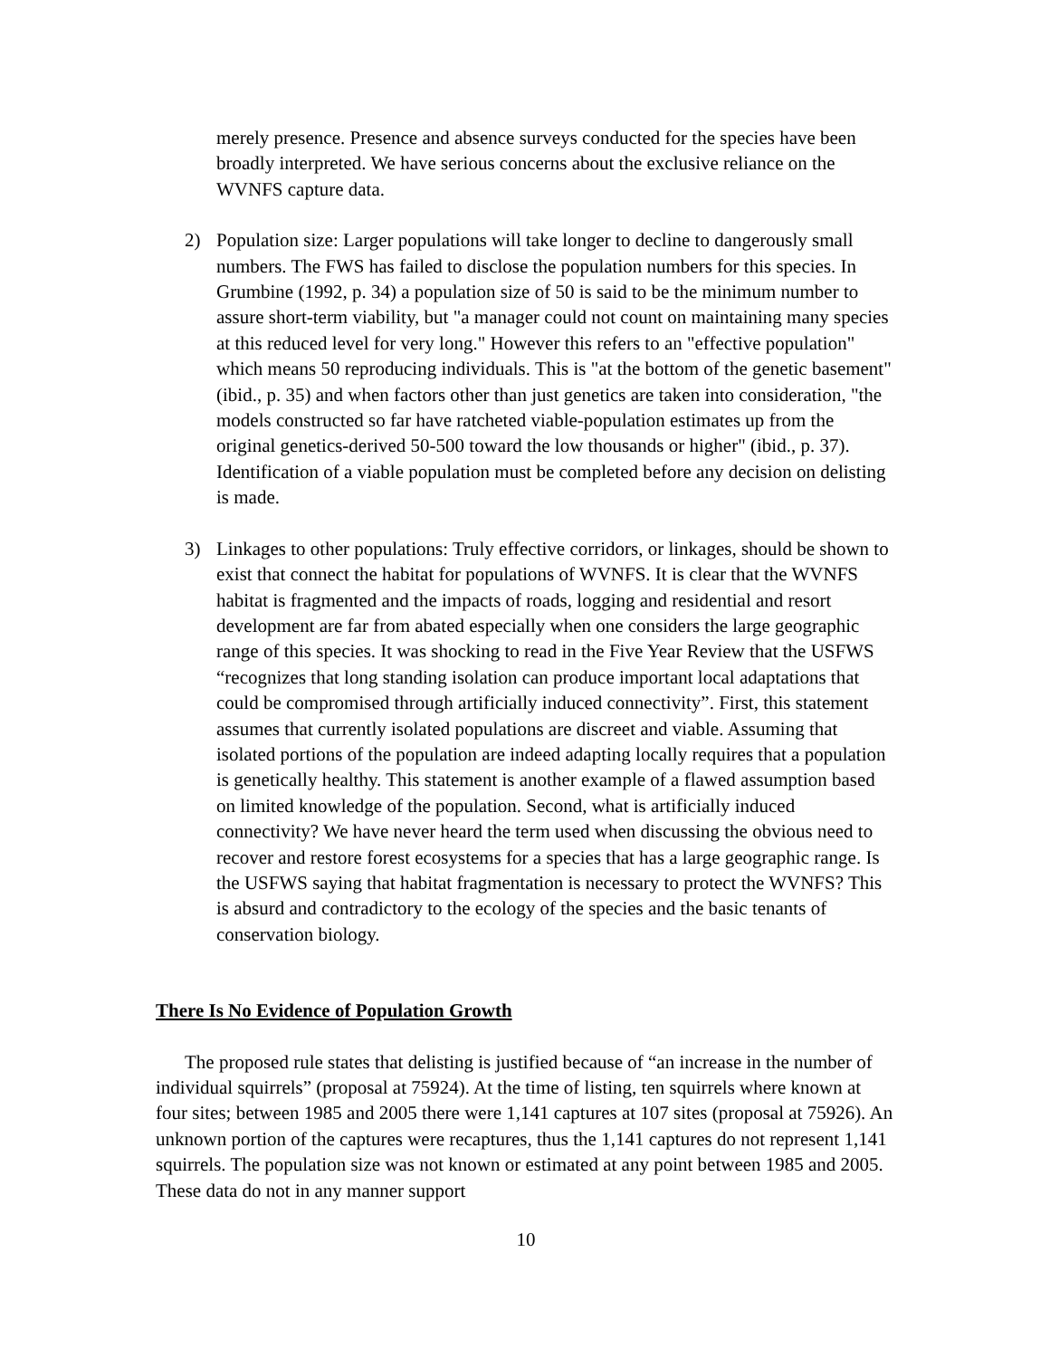merely presence. Presence and absence surveys conducted for the species have been broadly interpreted. We have serious concerns about the exclusive reliance on the WVNFS capture data.
2) Population size: Larger populations will take longer to decline to dangerously small numbers. The FWS has failed to disclose the population numbers for this species. In Grumbine (1992, p. 34) a population size of 50 is said to be the minimum number to assure short-term viability, but "a manager could not count on maintaining many species at this reduced level for very long." However this refers to an "effective population" which means 50 reproducing individuals. This is "at the bottom of the genetic basement" (ibid., p. 35) and when factors other than just genetics are taken into consideration, "the models constructed so far have ratcheted viable-population estimates up from the original genetics-derived 50-500 toward the low thousands or higher" (ibid., p. 37). Identification of a viable population must be completed before any decision on delisting is made.
3) Linkages to other populations: Truly effective corridors, or linkages, should be shown to exist that connect the habitat for populations of WVNFS. It is clear that the WVNFS habitat is fragmented and the impacts of roads, logging and residential and resort development are far from abated especially when one considers the large geographic range of this species. It was shocking to read in the Five Year Review that the USFWS “recognizes that long standing isolation can produce important local adaptations that could be compromised through artificially induced connectivity”. First, this statement assumes that currently isolated populations are discreet and viable. Assuming that isolated portions of the population are indeed adapting locally requires that a population is genetically healthy. This statement is another example of a flawed assumption based on limited knowledge of the population. Second, what is artificially induced connectivity? We have never heard the term used when discussing the obvious need to recover and restore forest ecosystems for a species that has a large geographic range. Is the USFWS saying that habitat fragmentation is necessary to protect the WVNFS? This is absurd and contradictory to the ecology of the species and the basic tenants of conservation biology.
There Is No Evidence of Population Growth
The proposed rule states that delisting is justified because of “an increase in the number of individual squirrels” (proposal at 75924). At the time of listing, ten squirrels where known at four sites; between 1985 and 2005 there were 1,141 captures at 107 sites (proposal at 75926). An unknown portion of the captures were recaptures, thus the 1,141 captures do not represent 1,141 squirrels. The population size was not known or estimated at any point between 1985 and 2005. These data do not in any manner support
10